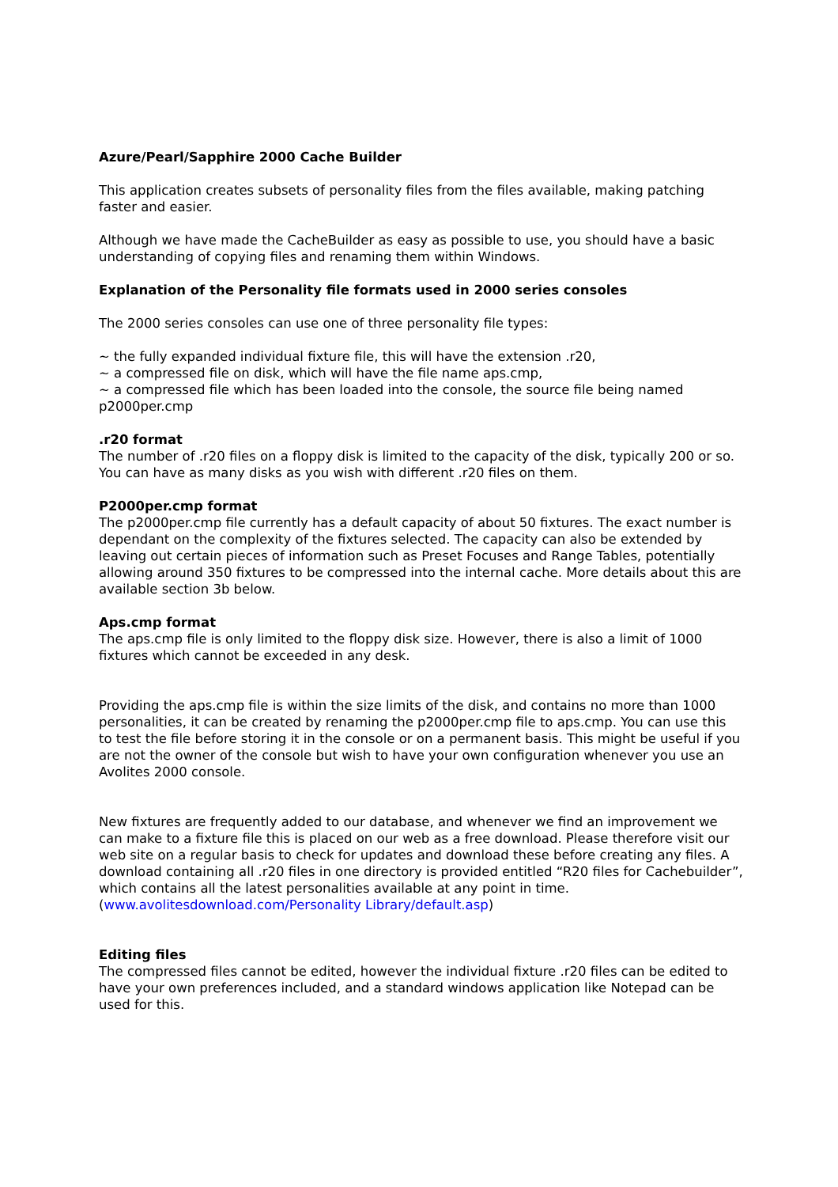Azure/Pearl/Sapphire 2000 Cache Builder
This application creates subsets of personality files from the files available, making patching faster and easier.
Although we have made the CacheBuilder as easy as possible to use, you should have a basic understanding of copying files and renaming them within Windows.
Explanation of the Personality file formats used in 2000 series consoles
The 2000 series consoles can use one of three personality file types:
~ the fully expanded individual fixture file, this will have the extension .r20,
~ a compressed file on disk, which will have the file name aps.cmp,
~ a compressed file which has been loaded into the console, the source file being named p2000per.cmp
.r20 format
The number of .r20 files on a floppy disk is limited to the capacity of the disk, typically 200 or so. You can have as many disks as you wish with different .r20 files on them.
P2000per.cmp format
The p2000per.cmp file currently has a default capacity of about 50 fixtures. The exact number is dependant on the complexity of the fixtures selected. The capacity can also be extended by leaving out certain pieces of information such as Preset Focuses and Range Tables, potentially allowing around 350 fixtures to be compressed into the internal cache. More details about this are available section 3b below.
Aps.cmp format
The aps.cmp file is only limited to the floppy disk size. However, there is also a limit of 1000 fixtures which cannot be exceeded in any desk.
Providing the aps.cmp file is within the size limits of the disk, and contains no more than 1000 personalities, it can be created by renaming the p2000per.cmp file to aps.cmp. You can use this to test the file before storing it in the console or on a permanent basis. This might be useful if you are not the owner of the console but wish to have your own configuration whenever you use an Avolites 2000 console.
New fixtures are frequently added to our database, and whenever we find an improvement we can make to a fixture file this is placed on our web as a free download. Please therefore visit our web site on a regular basis to check for updates and download these before creating any files. A download containing all .r20 files in one directory is provided entitled “R20 files for Cachebuilder”, which contains all the latest personalities available at any point in time. (www.avolitesdownload.com/Personality Library/default.asp)
Editing files
The compressed files cannot be edited, however the individual fixture .r20 files can be edited to have your own preferences included, and a standard windows application like Notepad can be used for this.